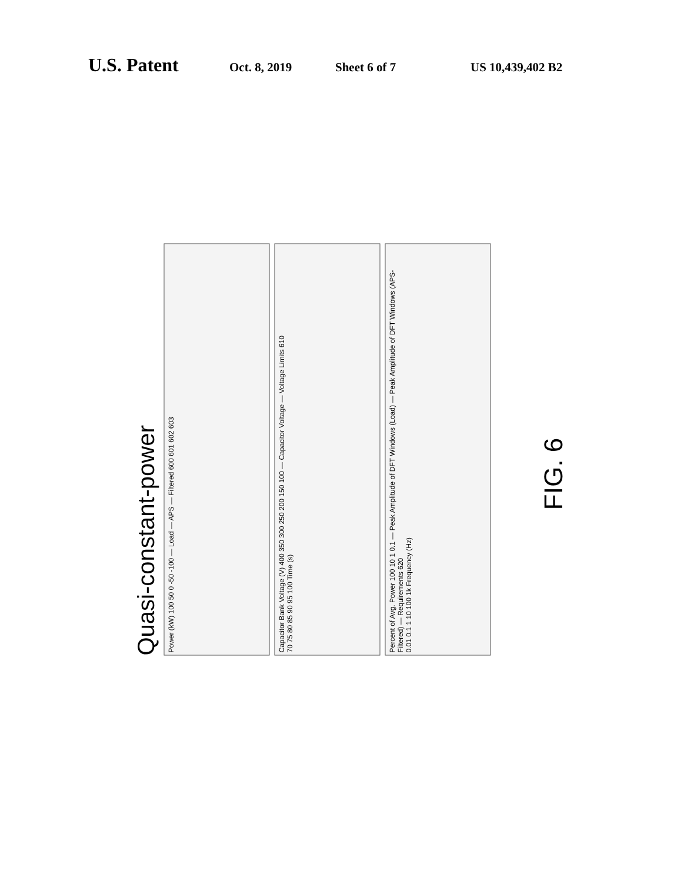U.S. Patent Oct. 8, 2019 Sheet 6 of 7 US 10,439,402 B2
Quasi-constant-power
Power (kW) 100 50 0 -50 -100 — Load — APS — Filtered 600 601 602 603
Capacitor Bank Voltage (V) 400 350 300 250 200 150 100 — Capacitor Voltage — Voltage Limits 610
70 75 80 85 90 95 100 Time (s)
Percent of Avg. Power 100 10 1 0.1 — Peak Amplitude of DFT Windows (Load) — Peak Amplitude of DFT Windows (APS-Filtered) — Requirements 620
0.01 0.1 1 10 100 1k Frequency (Hz)
FIG. 6